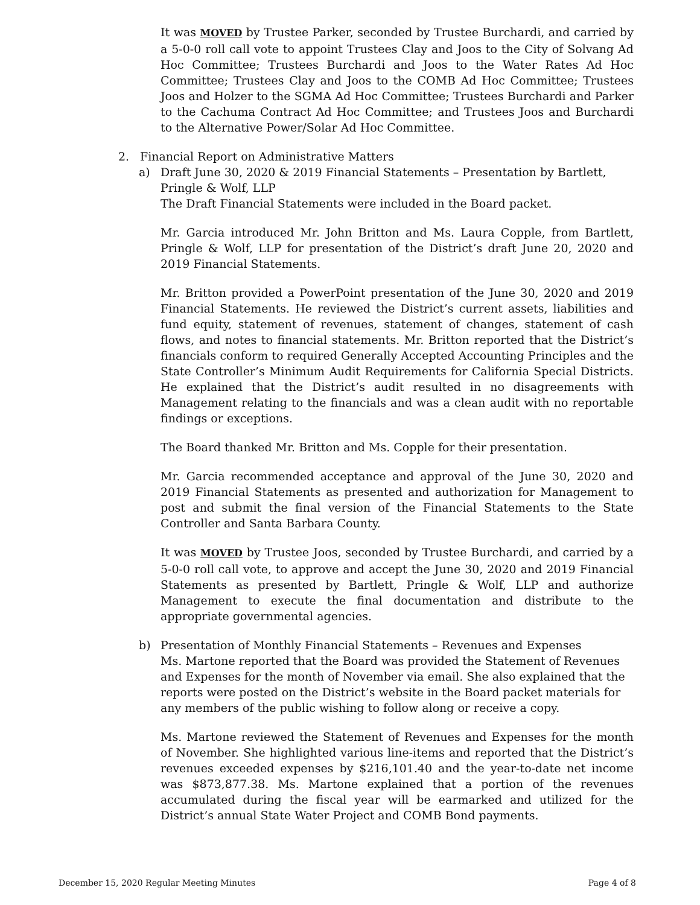It was MOVED by Trustee Parker, seconded by Trustee Burchardi, and carried by a 5-0-0 roll call vote to appoint Trustees Clay and Joos to the City of Solvang Ad Hoc Committee; Trustees Burchardi and Joos to the Water Rates Ad Hoc Committee; Trustees Clay and Joos to the COMB Ad Hoc Committee; Trustees Joos and Holzer to the SGMA Ad Hoc Committee; Trustees Burchardi and Parker to the Cachuma Contract Ad Hoc Committee; and Trustees Joos and Burchardi to the Alternative Power/Solar Ad Hoc Committee.
2. Financial Report on Administrative Matters
a) Draft June 30, 2020 & 2019 Financial Statements – Presentation by Bartlett, Pringle & Wolf, LLP
The Draft Financial Statements were included in the Board packet.
Mr. Garcia introduced Mr. John Britton and Ms. Laura Copple, from Bartlett, Pringle & Wolf, LLP for presentation of the District’s draft June 20, 2020 and 2019 Financial Statements.
Mr. Britton provided a PowerPoint presentation of the June 30, 2020 and 2019 Financial Statements. He reviewed the District’s current assets, liabilities and fund equity, statement of revenues, statement of changes, statement of cash flows, and notes to financial statements. Mr. Britton reported that the District’s financials conform to required Generally Accepted Accounting Principles and the State Controller’s Minimum Audit Requirements for California Special Districts. He explained that the District’s audit resulted in no disagreements with Management relating to the financials and was a clean audit with no reportable findings or exceptions.
The Board thanked Mr. Britton and Ms. Copple for their presentation.
Mr. Garcia recommended acceptance and approval of the June 30, 2020 and 2019 Financial Statements as presented and authorization for Management to post and submit the final version of the Financial Statements to the State Controller and Santa Barbara County.
It was MOVED by Trustee Joos, seconded by Trustee Burchardi, and carried by a 5-0-0 roll call vote, to approve and accept the June 30, 2020 and 2019 Financial Statements as presented by Bartlett, Pringle & Wolf, LLP and authorize Management to execute the final documentation and distribute to the appropriate governmental agencies.
b) Presentation of Monthly Financial Statements – Revenues and Expenses
Ms. Martone reported that the Board was provided the Statement of Revenues and Expenses for the month of November via email. She also explained that the reports were posted on the District’s website in the Board packet materials for any members of the public wishing to follow along or receive a copy.
Ms. Martone reviewed the Statement of Revenues and Expenses for the month of November. She highlighted various line-items and reported that the District’s revenues exceeded expenses by $216,101.40 and the year-to-date net income was $873,877.38. Ms. Martone explained that a portion of the revenues accumulated during the fiscal year will be earmarked and utilized for the District’s annual State Water Project and COMB Bond payments.
December 15, 2020 Regular Meeting Minutes Page 4 of 8